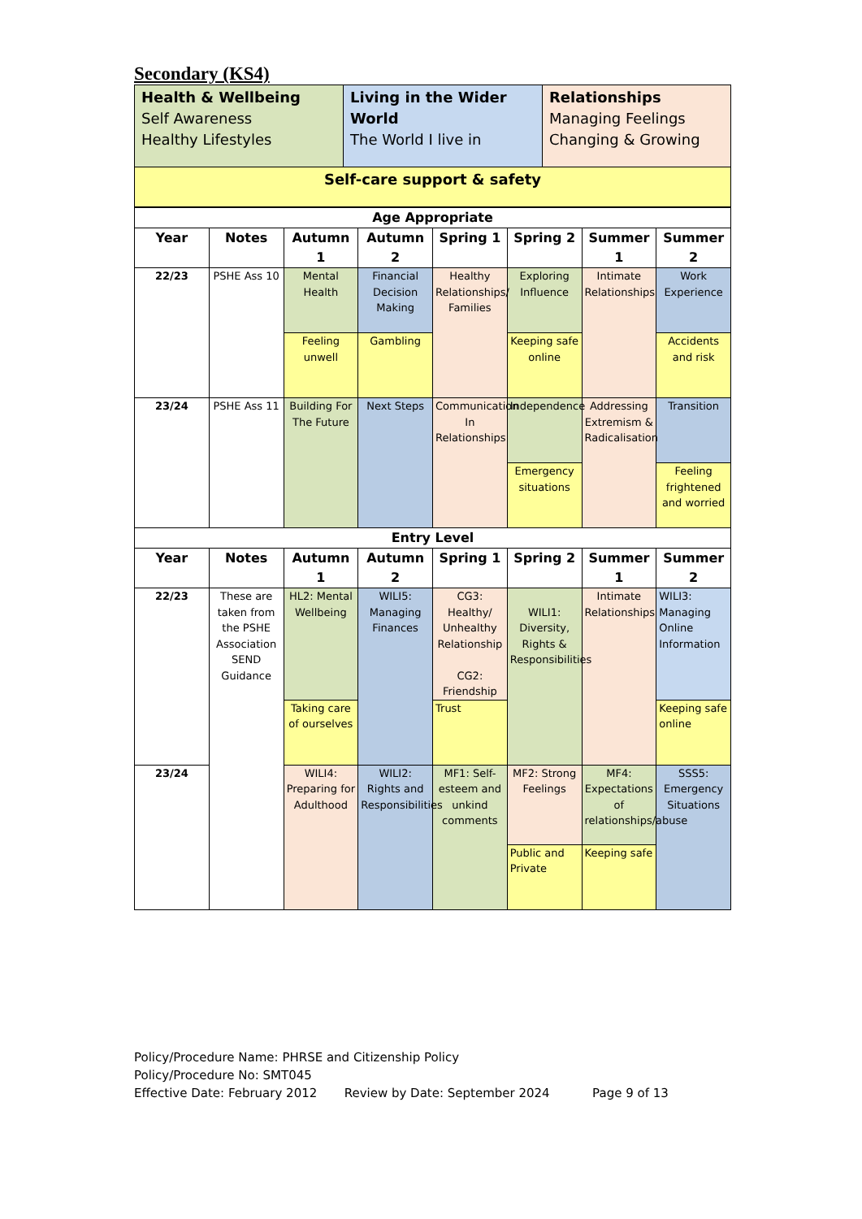Secondary (KS4)
| Health & Wellbeing Self Awareness Healthy Lifestyles | Living in the Wider World The World I live in | Relationships Managing Feelings Changing & Growing |
| Self-care support & safety | | |
| Age Appropriate | | | | | | | |
| --- | --- | --- | --- | --- | --- | --- | --- |
| Year | Notes | Autumn 1 | Autumn 2 | Spring 1 | Spring 2 | Summer 1 | Summer 2 |
| 22/23 | PSHE Ass 10 | Mental Health | Financial Decision Making | Healthy Relationships/ Families | Exploring Influence | Intimate Relationships | Work Experience |
| | | Feeling unwell | Gambling | | Keeping safe online | | Accidents and risk |
| 23/24 | PSHE Ass 11 | Building For The Future | Next Steps | Communication In Relationships | Independence | Addressing Extremism & Radicalisation | Transition |
| | | | | | Emergency situations | | Feeling frightened and worried |
| Entry Level | | | | | | | |
| Year | Notes | Autumn 1 | Autumn 2 | Spring 1 | Spring 2 | Summer 1 | Summer 2 |
| 22/23 | These are taken from the PSHE Association SEND Guidance | HL2: Mental Wellbeing | WILI5: Managing Finances | CG3: Healthy/ Unhealthy Relationship CG2: Friendship | WILI1: Diversity, Rights & Responsibilities | Intimate Relationships | WILI3: Managing Online Information |
| | | Taking care of ourselves | | Trust | | | Keeping safe online |
| 23/24 | | WILI4: Preparing for Adulthood | WILI2: Rights and Responsibilities | MF1: Self-esteem and unkind comments | MF2: Strong Feelings | MF4: Expectations of relationships/abuse | SSS5: Emergency Situations |
| | | | | | Public and Private | Keeping safe | |
Policy/Procedure Name: PHRSE and Citizenship Policy
Policy/Procedure No: SMT045
Effective Date: February 2012 Review by Date: September 2024 Page 9 of 13